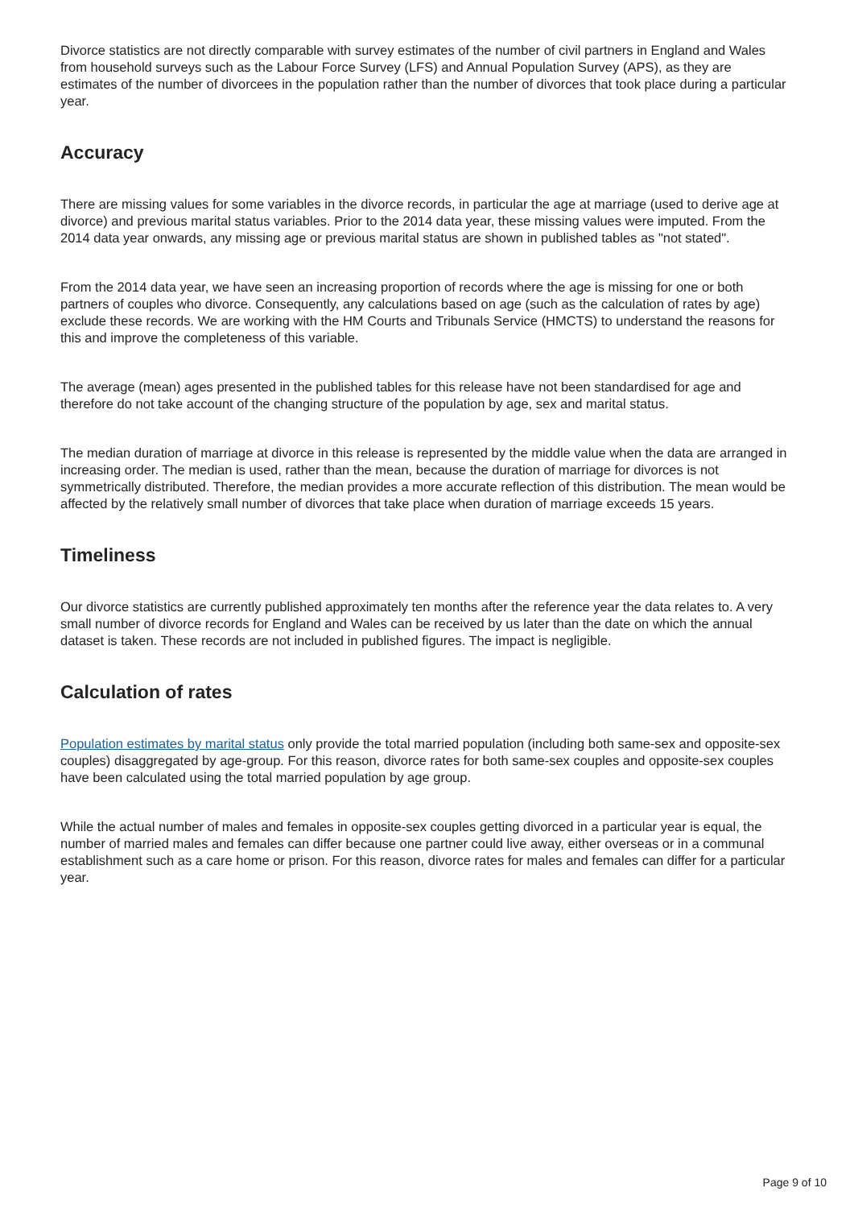Divorce statistics are not directly comparable with survey estimates of the number of civil partners in England and Wales from household surveys such as the Labour Force Survey (LFS) and Annual Population Survey (APS), as they are estimates of the number of divorcees in the population rather than the number of divorces that took place during a particular year.
Accuracy
There are missing values for some variables in the divorce records, in particular the age at marriage (used to derive age at divorce) and previous marital status variables. Prior to the 2014 data year, these missing values were imputed. From the 2014 data year onwards, any missing age or previous marital status are shown in published tables as "not stated".
From the 2014 data year, we have seen an increasing proportion of records where the age is missing for one or both partners of couples who divorce. Consequently, any calculations based on age (such as the calculation of rates by age) exclude these records. We are working with the HM Courts and Tribunals Service (HMCTS) to understand the reasons for this and improve the completeness of this variable.
The average (mean) ages presented in the published tables for this release have not been standardised for age and therefore do not take account of the changing structure of the population by age, sex and marital status.
The median duration of marriage at divorce in this release is represented by the middle value when the data are arranged in increasing order. The median is used, rather than the mean, because the duration of marriage for divorces is not symmetrically distributed. Therefore, the median provides a more accurate reflection of this distribution. The mean would be affected by the relatively small number of divorces that take place when duration of marriage exceeds 15 years.
Timeliness
Our divorce statistics are currently published approximately ten months after the reference year the data relates to. A very small number of divorce records for England and Wales can be received by us later than the date on which the annual dataset is taken. These records are not included in published figures. The impact is negligible.
Calculation of rates
Population estimates by marital status only provide the total married population (including both same-sex and opposite-sex couples) disaggregated by age-group. For this reason, divorce rates for both same-sex couples and opposite-sex couples have been calculated using the total married population by age group.
While the actual number of males and females in opposite-sex couples getting divorced in a particular year is equal, the number of married males and females can differ because one partner could live away, either overseas or in a communal establishment such as a care home or prison. For this reason, divorce rates for males and females can differ for a particular year.
Page 9 of 10